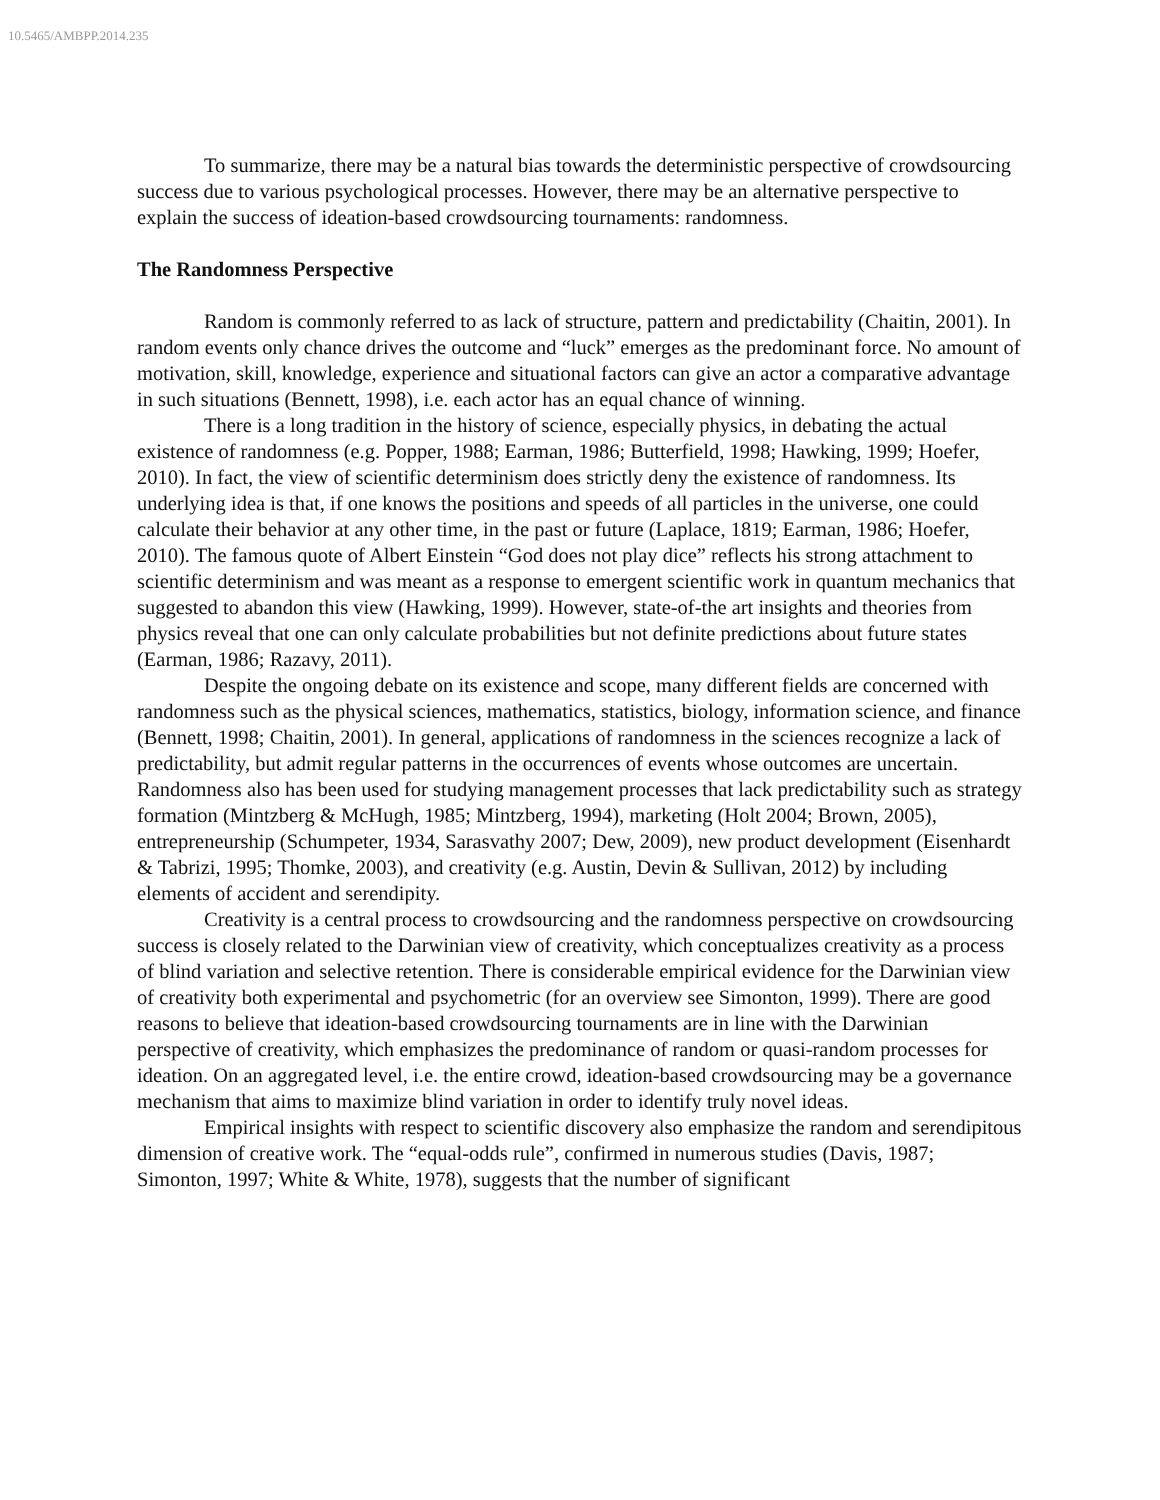10.5465/AMBPP.2014.235
To summarize, there may be a natural bias towards the deterministic perspective of crowdsourcing success due to various psychological processes. However, there may be an alternative perspective to explain the success of ideation-based crowdsourcing tournaments: randomness.
The Randomness Perspective
Random is commonly referred to as lack of structure, pattern and predictability (Chaitin, 2001). In random events only chance drives the outcome and “luck” emerges as the predominant force. No amount of motivation, skill, knowledge, experience and situational factors can give an actor a comparative advantage in such situations (Bennett, 1998), i.e. each actor has an equal chance of winning.
There is a long tradition in the history of science, especially physics, in debating the actual existence of randomness (e.g. Popper, 1988; Earman, 1986; Butterfield, 1998; Hawking, 1999; Hoefer, 2010). In fact, the view of scientific determinism does strictly deny the existence of randomness. Its underlying idea is that, if one knows the positions and speeds of all particles in the universe, one could calculate their behavior at any other time, in the past or future (Laplace, 1819; Earman, 1986; Hoefer, 2010). The famous quote of Albert Einstein “God does not play dice” reflects his strong attachment to scientific determinism and was meant as a response to emergent scientific work in quantum mechanics that suggested to abandon this view (Hawking, 1999). However, state-of-the art insights and theories from physics reveal that one can only calculate probabilities but not definite predictions about future states (Earman, 1986; Razavy, 2011).
Despite the ongoing debate on its existence and scope, many different fields are concerned with randomness such as the physical sciences, mathematics, statistics, biology, information science, and finance (Bennett, 1998; Chaitin, 2001). In general, applications of randomness in the sciences recognize a lack of predictability, but admit regular patterns in the occurrences of events whose outcomes are uncertain. Randomness also has been used for studying management processes that lack predictability such as strategy formation (Mintzberg & McHugh, 1985; Mintzberg, 1994), marketing (Holt 2004; Brown, 2005), entrepreneurship (Schumpeter, 1934, Sarasvathy 2007; Dew, 2009), new product development (Eisenhardt & Tabrizi, 1995; Thomke, 2003), and creativity (e.g. Austin, Devin & Sullivan, 2012) by including elements of accident and serendipity.
Creativity is a central process to crowdsourcing and the randomness perspective on crowdsourcing success is closely related to the Darwinian view of creativity, which conceptualizes creativity as a process of blind variation and selective retention. There is considerable empirical evidence for the Darwinian view of creativity both experimental and psychometric (for an overview see Simonton, 1999). There are good reasons to believe that ideation-based crowdsourcing tournaments are in line with the Darwinian perspective of creativity, which emphasizes the predominance of random or quasi-random processes for ideation. On an aggregated level, i.e. the entire crowd, ideation-based crowdsourcing may be a governance mechanism that aims to maximize blind variation in order to identify truly novel ideas.
Empirical insights with respect to scientific discovery also emphasize the random and serendipitous dimension of creative work. The “equal-odds rule”, confirmed in numerous studies (Davis, 1987; Simonton, 1997; White & White, 1978), suggests that the number of significant